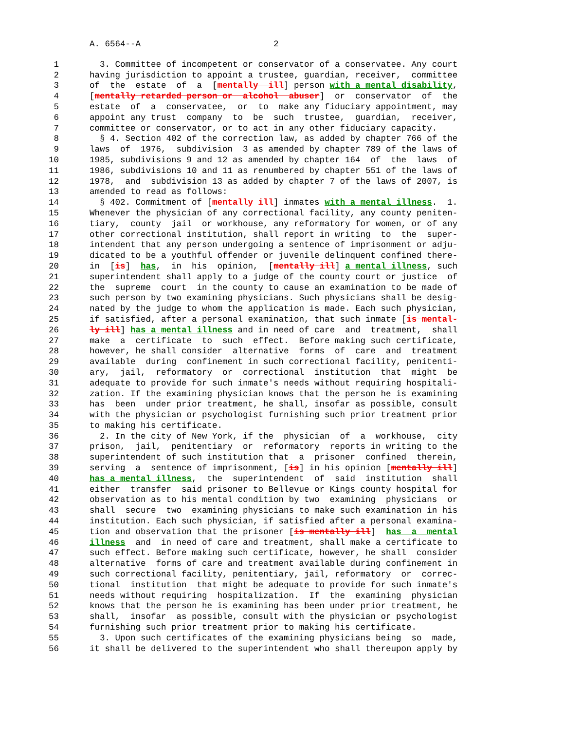A. 6564--A                          2
 1        3. Committee of incompetent or conservator of a conservatee. Any court
 2      having jurisdiction to appoint a trustee, guardian, receiver,  committee
 3      of  the  estate  of  a  [mentally  ill] person with a mental disability,
 4      [mentally retarded person or  alcohol  abuser]  or  conservator  of  the
 5      estate  of  a  conservatee,  or  to  make any fiduciary appointment, may
 6      appoint any trust  company  to  be  such  trustee,  guardian,  receiver,
 7      committee or conservator, or to act in any other fiduciary capacity.
 8        § 4. Section 402 of the correction law, as added by chapter 766 of the
 9      laws  of  1976,  subdivision  3 as amended by chapter 789 of the laws of
10      1985, subdivisions 9 and 12 as amended by chapter 164  of  the  laws  of
11      1986, subdivisions 10 and 11 as renumbered by chapter 551 of the laws of
12      1978,  and  subdivision 13 as added by chapter 7 of the laws of 2007, is
13      amended to read as follows:
14        § 402. Commitment of [mentally ill] inmates with a mental illness.  1.
15      Whenever the physician of any correctional facility, any county peniten-
16      tiary,  county  jail  or workhouse, any reformatory for women, or of any
17      other correctional institution, shall report in writing  to  the  super-
18      intendent that any person undergoing a sentence of imprisonment or adju-
19      dicated to be a youthful offender or juvenile delinquent confined there-
20      in  [is]  has,  in  his  opinion,  [mentally ill] a mental illness, such
21      superintendent shall apply to a judge of the county court or justice  of
22      the  supreme  court  in the county to cause an examination to be made of
23      such person by two examining physicians. Such physicians shall be desig-
24      nated by the judge to whom the application is made. Each such physician,
25      if satisfied, after a personal examination, that such inmate [is mental-
26      ly ill] has a mental illness and in need of care  and  treatment,  shall
27      make  a  certificate  to  such  effect.  Before making such certificate,
28      however, he shall consider  alternative  forms  of  care  and  treatment
29      available  during  confinement in such correctional facility, penitenti-
30      ary,  jail,  reformatory  or  correctional  institution  that  might  be
31      adequate to provide for such inmate's needs without requiring hospitali-
32      zation. If the examining physician knows that the person he is examining
33      has  been  under prior treatment, he shall, insofar as possible, consult
34      with the physician or psychologist furnishing such prior treatment prior
35      to making his certificate.
36        2. In the city of New York, if the  physician  of  a  workhouse,  city
37      prison,  jail,  penitentiary  or  reformatory  reports in writing to the
38      superintendent of such institution that  a  prisoner  confined  therein,
39      serving  a  sentence of imprisonment, [is] in his opinion [mentally ill]
40      has a mental illness,  the  superintendent  of  said  institution  shall
41      either  transfer  said prisoner to Bellevue or Kings county hospital for
42      observation as to his mental condition by two  examining  physicians  or
43      shall  secure  two  examining physicians to make such examination in his
44      institution. Each such physician, if satisfied after a personal examina-
45      tion and observation that the prisoner [is mentally ill]  has  a  mental
46      illness  and  in need of care and treatment, shall make a certificate to
47      such effect. Before making such certificate, however, he shall  consider
48      alternative  forms of care and treatment available during confinement in
49      such correctional facility, penitentiary, jail, reformatory  or  correc-
50      tional  institution  that might be adequate to provide for such inmate's
51      needs without requiring  hospitalization.  If  the  examining  physician
52      knows that the person he is examining has been under prior treatment, he
53      shall,  insofar  as possible, consult with the physician or psychologist
54      furnishing such prior treatment prior to making his certificate.
55        3. Upon such certificates of the examining physicians being  so  made,
56      it shall be delivered to the superintendent who shall thereupon apply by